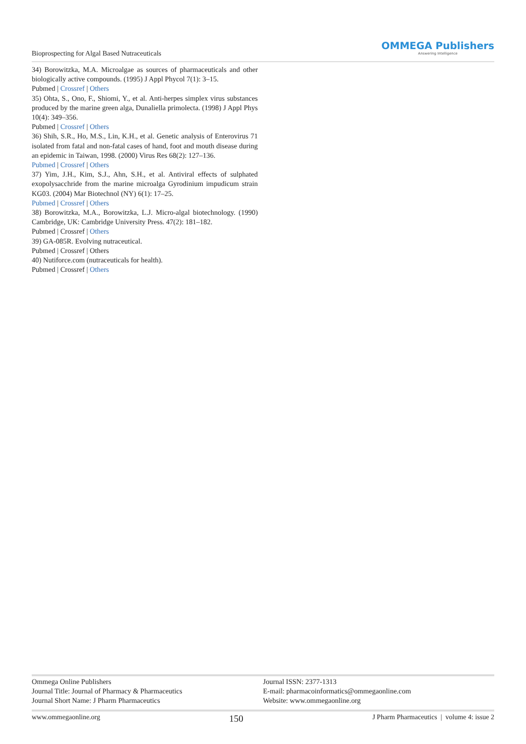Bioprospecting for Algal Based Nutraceuticals
OMMEGA Publishers
Answering Intelligence
34) Borowitzka, M.A. Microalgae as sources of pharmaceuticals and other biologically active compounds. (1995) J Appl Phycol 7(1): 3–15.
Pubmed | Crossref | Others
35) Ohta, S., Ono, F., Shiomi, Y., et al. Anti-herpes simplex virus substances produced by the marine green alga, Dunaliella primolecta. (1998) J Appl Phys 10(4): 349–356.
Pubmed | Crossref | Others
36) Shih, S.R., Ho, M.S., Lin, K.H., et al. Genetic analysis of Enterovirus 71 isolated from fatal and non-fatal cases of hand, foot and mouth disease during an epidemic in Taiwan, 1998. (2000) Virus Res 68(2): 127–136.
Pubmed | Crossref | Others
37) Yim, J.H., Kim, S.J., Ahn, S.H., et al. Antiviral effects of sulphated exopolysacchride from the marine microalga Gyrodinium impudicum strain KG03. (2004) Mar Biotechnol (NY) 6(1): 17–25.
Pubmed | Crossref | Others
38) Borowitzka, M.A., Borowitzka, L.J. Micro-algal biotechnology. (1990) Cambridge, UK: Cambridge University Press. 47(2): 181–182.
Pubmed | Crossref | Others
39) GA-085R. Evolving nutraceutical.
Pubmed | Crossref | Others
40) Nutiforce.com (nutraceuticals for health).
Pubmed | Crossref | Others
Ommega Online Publishers
Journal Title: Journal of Pharmacy & Pharmaceutics
Journal Short Name: J Pharm Pharmaceutics
Journal ISSN: 2377-1313
E-mail: pharmacoinformatics@ommegaonline.com
Website: www.ommegaonline.org
www.ommegaonline.org 150 J Pharm Pharmaceutics | volume 4: issue 2